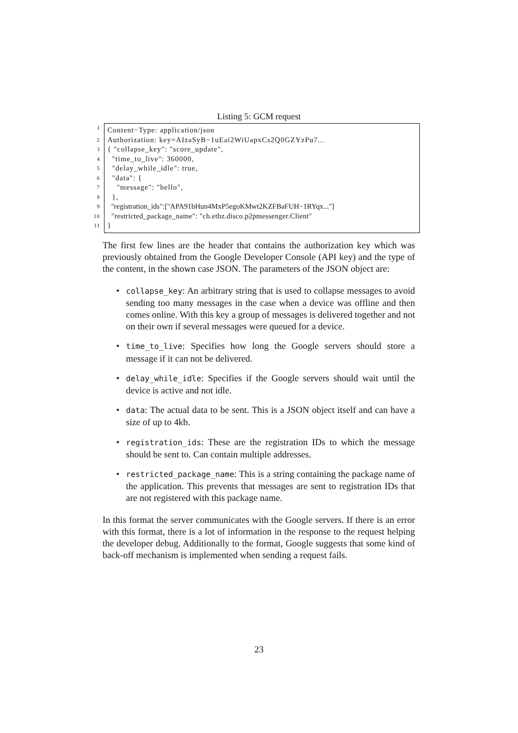Listing 5: GCM request
1 Content−Type: application/json
2 Authorization: key=AIzaSyB−1uEai2WiUapxCs2Q0GZYzPu7...
3 { "collapse_key": "score_update",
4 "time_to_live": 360000,
5 "delay_while_idle": true,
6 "data": {
7 "message": "hello",
8 },
9 "registration_ids":["APA91bHun4MxP5egoKMwt2KZFBaFUH−1RYqx..."]
10 "restricted_package_name": "ch.ethz.disco.p2pmessenger.Client"
11 }
The first few lines are the header that contains the authorization key which was previously obtained from the Google Developer Console (API key) and the type of the content, in the shown case JSON. The parameters of the JSON object are:
• collapse_key: An arbitrary string that is used to collapse messages to avoid sending too many messages in the case when a device was offline and then comes online. With this key a group of messages is delivered together and not on their own if several messages were queued for a device.
• time_to_live: Specifies how long the Google servers should store a message if it can not be delivered.
• delay_while_idle: Specifies if the Google servers should wait until the device is active and not idle.
• data: The actual data to be sent. This is a JSON object itself and can have a size of up to 4kb.
• registration_ids: These are the registration IDs to which the message should be sent to. Can contain multiple addresses.
• restricted_package_name: This is a string containing the package name of the application. This prevents that messages are sent to registration IDs that are not registered with this package name.
In this format the server communicates with the Google servers. If there is an error with this format, there is a lot of information in the response to the request helping the developer debug. Additionally to the format, Google suggests that some kind of back-off mechanism is implemented when sending a request fails.
23